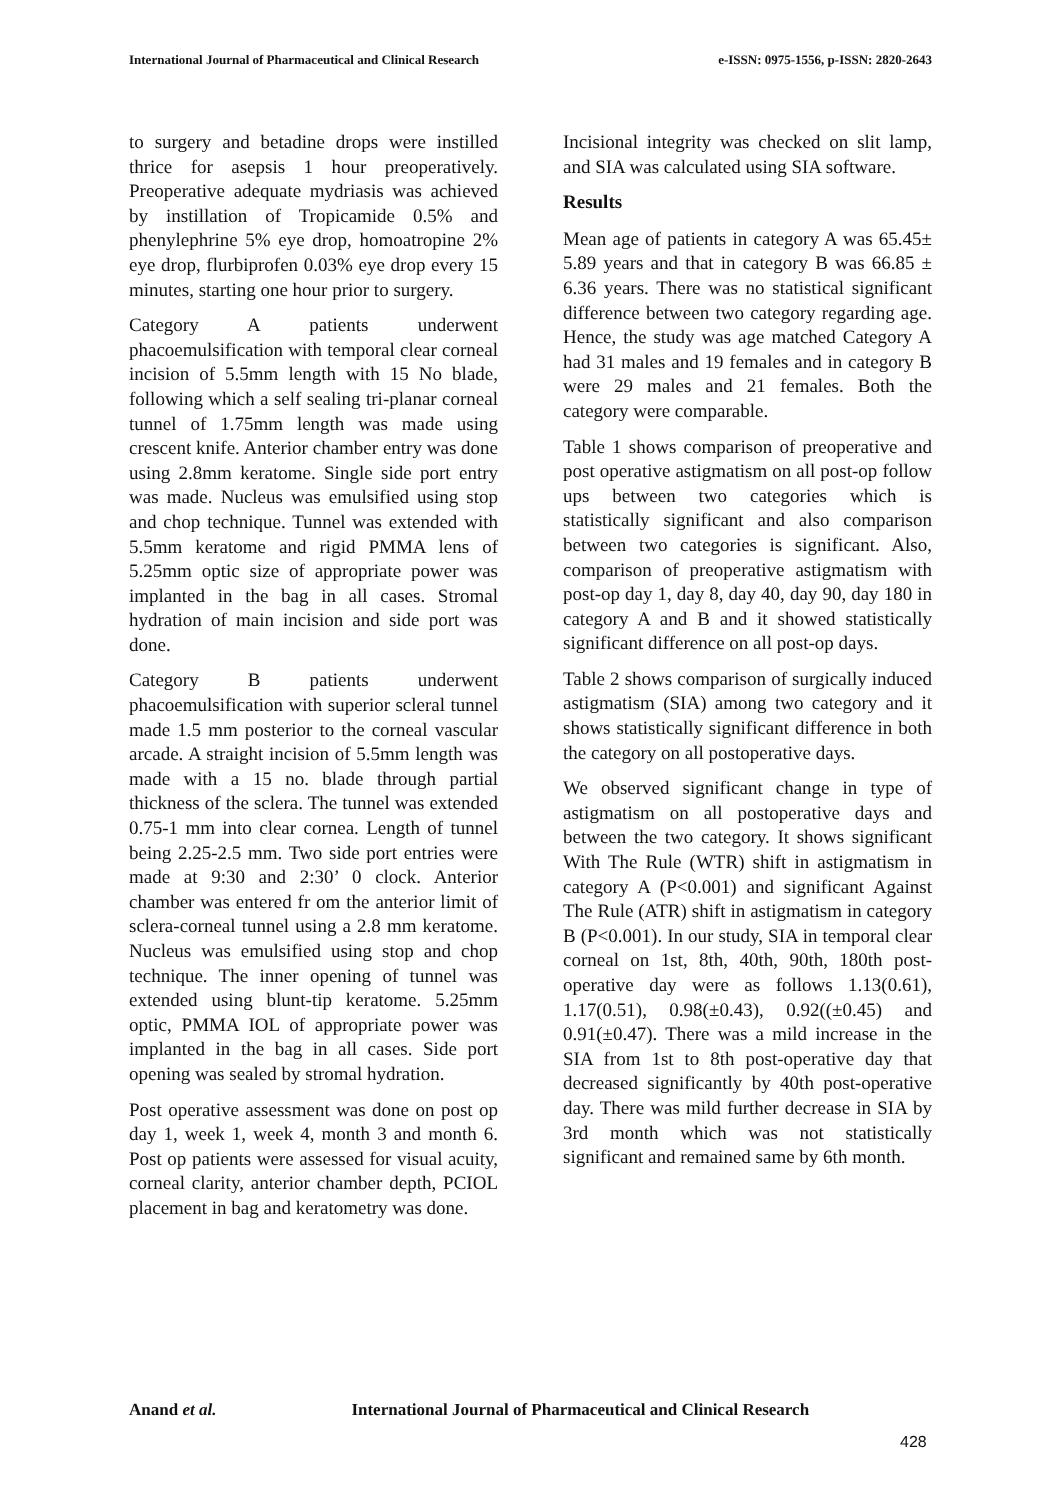International Journal of Pharmaceutical and Clinical Research
e-ISSN: 0975-1556, p-ISSN: 2820-2643
to surgery and betadine drops were instilled thrice for asepsis 1 hour preoperatively. Preoperative adequate mydriasis was achieved by instillation of Tropicamide 0.5% and phenylephrine 5% eye drop, homoatropine 2% eye drop, flurbiprofen 0.03% eye drop every 15 minutes, starting one hour prior to surgery.
Category A patients underwent phacoemulsification with temporal clear corneal incision of 5.5mm length with 15 No blade, following which a self sealing tri-planar corneal tunnel of 1.75mm length was made using crescent knife. Anterior chamber entry was done using 2.8mm keratome. Single side port entry was made. Nucleus was emulsified using stop and chop technique. Tunnel was extended with 5.5mm keratome and rigid PMMA lens of 5.25mm optic size of appropriate power was implanted in the bag in all cases. Stromal hydration of main incision and side port was done.
Category B patients underwent phacoemulsification with superior scleral tunnel made 1.5 mm posterior to the corneal vascular arcade. A straight incision of 5.5mm length was made with a 15 no. blade through partial thickness of the sclera. The tunnel was extended 0.75-1 mm into clear cornea. Length of tunnel being 2.25-2.5 mm. Two side port entries were made at 9:30 and 2:30’ 0 clock. Anterior chamber was entered fr om the anterior limit of sclera-corneal tunnel using a 2.8 mm keratome. Nucleus was emulsified using stop and chop technique. The inner opening of tunnel was extended using blunt-tip keratome. 5.25mm optic, PMMA IOL of appropriate power was implanted in the bag in all cases. Side port opening was sealed by stromal hydration.
Post operative assessment was done on post op day 1, week 1, week 4, month 3 and month 6. Post op patients were assessed for visual acuity, corneal clarity, anterior chamber depth, PCIOL placement in bag and keratometry was done.
Incisional integrity was checked on slit lamp, and SIA was calculated using SIA software.
Results
Mean age of patients in category A was 65.45± 5.89 years and that in category B was 66.85 ± 6.36 years. There was no statistical significant difference between two category regarding age. Hence, the study was age matched Category A had 31 males and 19 females and in category B were 29 males and 21 females. Both the category were comparable.
Table 1 shows comparison of preoperative and post operative astigmatism on all post-op follow ups between two categories which is statistically significant and also comparison between two categories is significant. Also, comparison of preoperative astigmatism with post-op day 1, day 8, day 40, day 90, day 180 in category A and B and it showed statistically significant difference on all post-op days.
Table 2 shows comparison of surgically induced astigmatism (SIA) among two category and it shows statistically significant difference in both the category on all postoperative days.
We observed significant change in type of astigmatism on all postoperative days and between the two category. It shows significant With The Rule (WTR) shift in astigmatism in category A (P<0.001) and significant Against The Rule (ATR) shift in astigmatism in category B (P<0.001). In our study, SIA in temporal clear corneal on 1st, 8th, 40th, 90th, 180th post-operative day were as follows 1.13(0.61), 1.17(0.51), 0.98(±0.43), 0.92((±0.45) and 0.91(±0.47). There was a mild increase in the SIA from 1st to 8th post-operative day that decreased significantly by 40th post-operative day. There was mild further decrease in SIA by 3rd month which was not statistically significant and remained same by 6th month.
Anand et al. International Journal of Pharmaceutical and Clinical Research
428